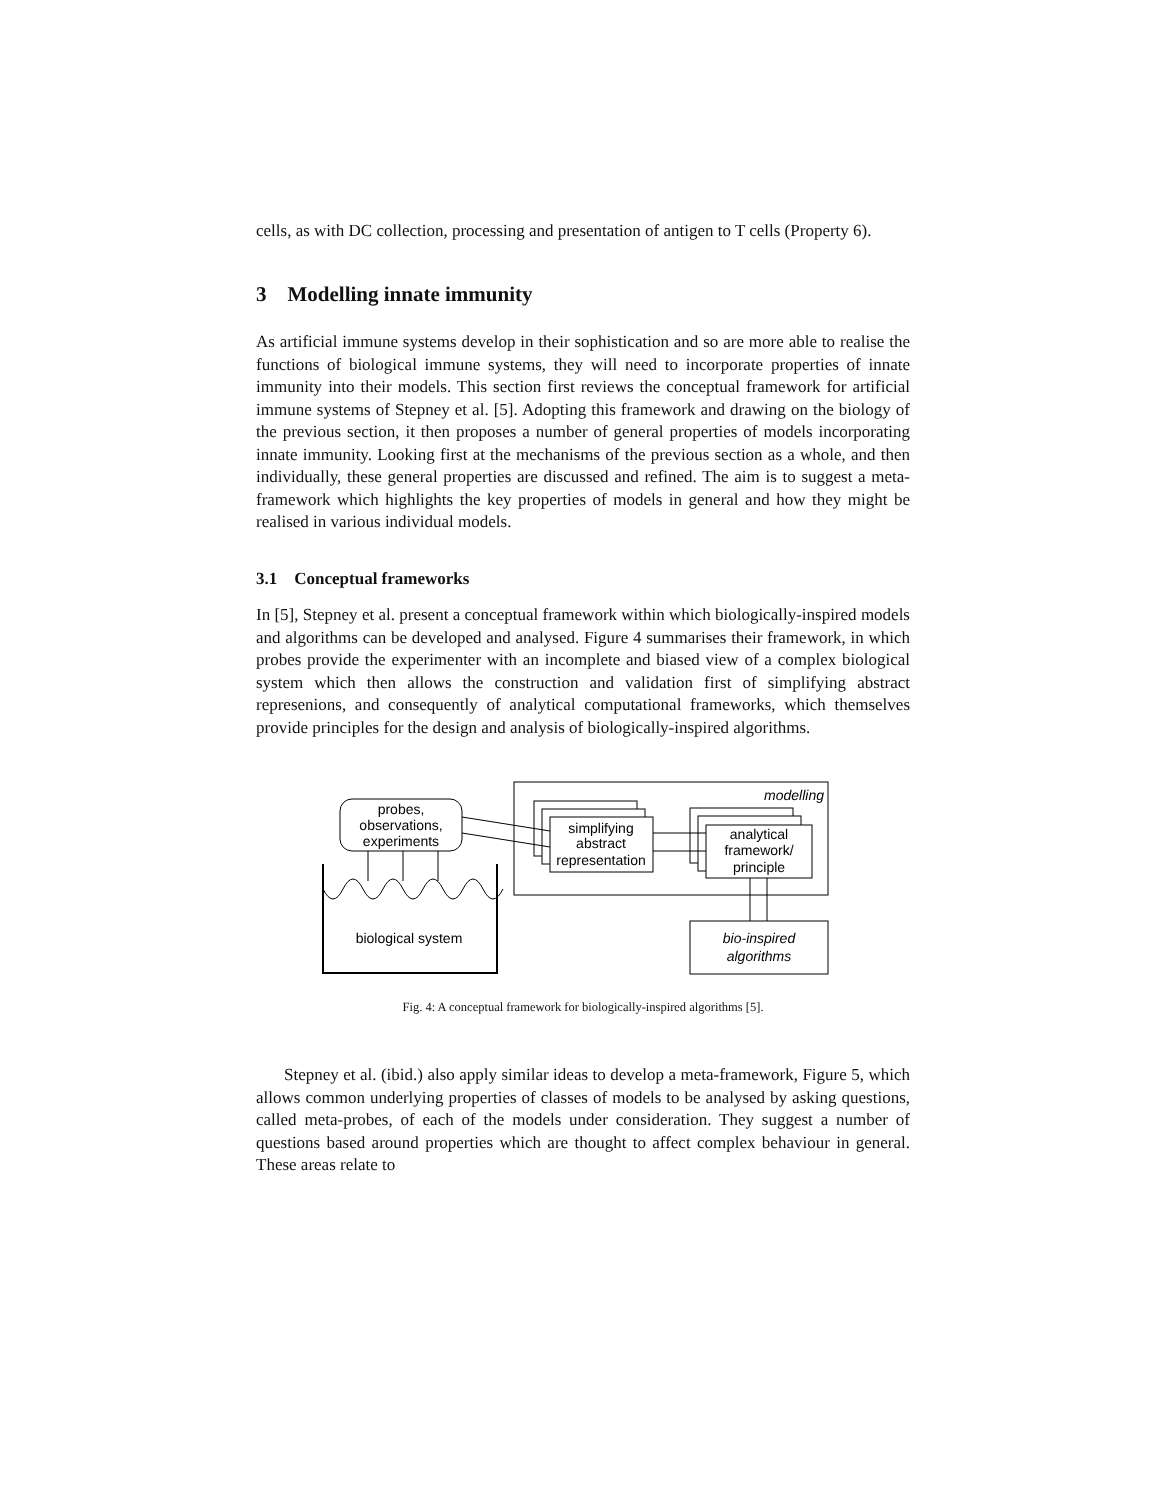cells, as with DC collection, processing and presentation of antigen to T cells (Property 6).
3 Modelling innate immunity
As artificial immune systems develop in their sophistication and so are more able to realise the functions of biological immune systems, they will need to incorporate properties of innate immunity into their models. This section first reviews the conceptual framework for artificial immune systems of Stepney et al. [5]. Adopting this framework and drawing on the biology of the previous section, it then proposes a number of general properties of models incorporating innate immunity. Looking first at the mechanisms of the previous section as a whole, and then individually, these general properties are discussed and refined. The aim is to suggest a meta-framework which highlights the key properties of models in general and how they might be realised in various individual models.
3.1 Conceptual frameworks
In [5], Stepney et al. present a conceptual framework within which biologically-inspired models and algorithms can be developed and analysed. Figure 4 summarises their framework, in which probes provide the experimenter with an incomplete and biased view of a complex biological system which then allows the construction and validation first of simplifying abstract represenions, and consequently of analytical computational frameworks, which themselves provide principles for the design and analysis of biologically-inspired algorithms.
modelling
probes,
observations,
experiments
simplifying
abstract
representation
analytical
framework/
principle
biological system
bio-inspired
algorithms
Fig. 4: A conceptual framework for biologically-inspired algorithms [5].
Stepney et al. (ibid.) also apply similar ideas to develop a meta-framework, Figure 5, which allows common underlying properties of classes of models to be analysed by asking questions, called meta-probes, of each of the models under consideration. They suggest a number of questions based around properties which are thought to affect complex behaviour in general. These areas relate to